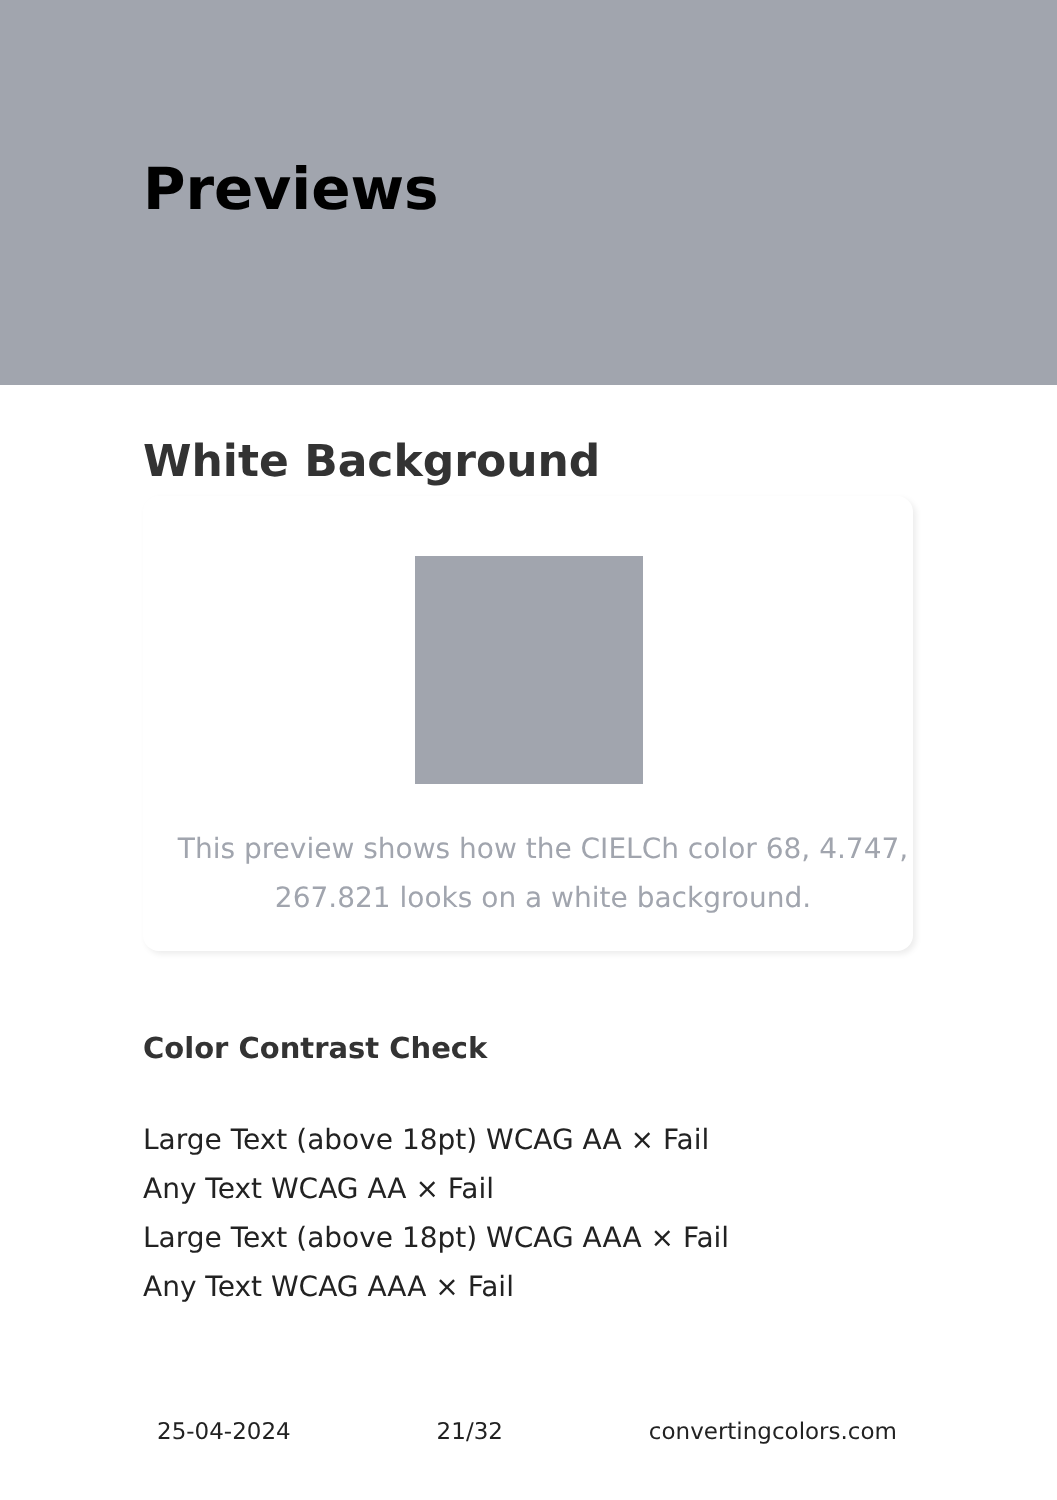Previews
White Background
This preview shows how the CIELCh color 68, 4.747, 267.821 looks on a white background.
Color Contrast Check
Large Text (above 18pt) WCAG AA × Fail
Any Text WCAG AA × Fail
Large Text (above 18pt) WCAG AAA × Fail
Any Text WCAG AAA × Fail
25-04-2024 21/32 convertingcolors.com